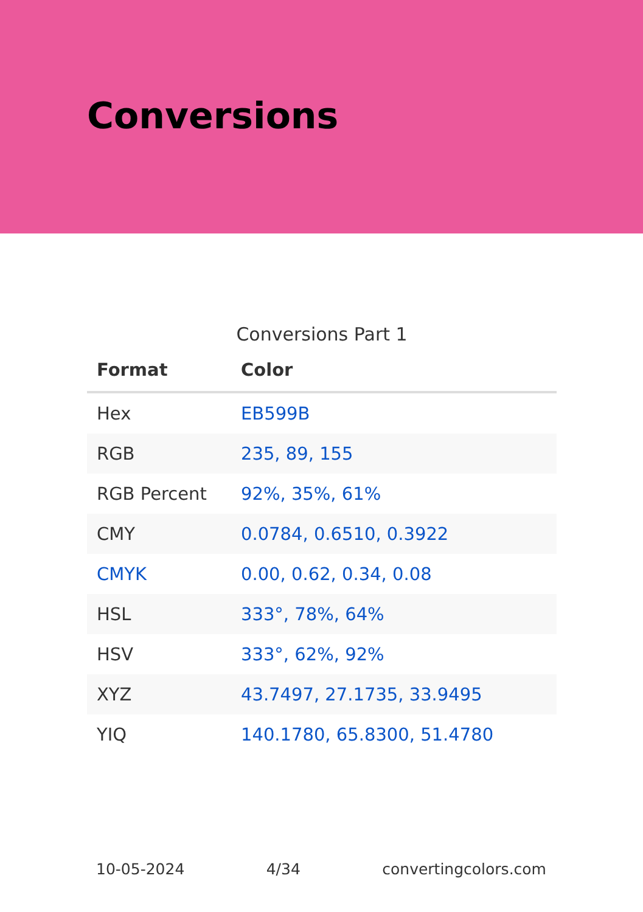Conversions
Conversions Part 1
| Format | Color |
| --- | --- |
| Hex | EB599B |
| RGB | 235, 89, 155 |
| RGB Percent | 92%, 35%, 61% |
| CMY | 0.0784, 0.6510, 0.3922 |
| CMYK | 0.00, 0.62, 0.34, 0.08 |
| HSL | 333°, 78%, 64% |
| HSV | 333°, 62%, 92% |
| XYZ | 43.7497, 27.1735, 33.9495 |
| YIQ | 140.1780, 65.8300, 51.4780 |
10-05-2024 4/34 convertingcolors.com